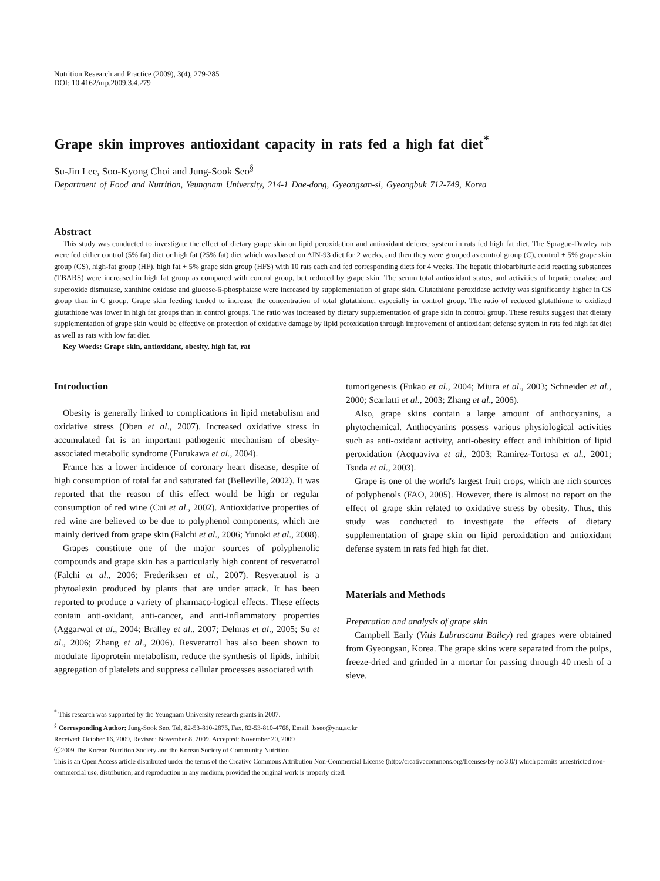Nutrition Research and Practice (2009), 3(4), 279-285
DOI: 10.4162/nrp.2009.3.4.279
Grape skin improves antioxidant capacity in rats fed a high fat diet<sup>*</sup>
Su-Jin Lee, Soo-Kyong Choi and Jung-Sook Seo<sup>§</sup>
Department of Food and Nutrition, Yeungnam University, 214-1 Dae-dong, Gyeongsan-si, Gyeongbuk 712-749, Korea
Abstract
This study was conducted to investigate the effect of dietary grape skin on lipid peroxidation and antioxidant defense system in rats fed high fat diet. The Sprague-Dawley rats were fed either control (5% fat) diet or high fat (25% fat) diet which was based on AIN-93 diet for 2 weeks, and then they were grouped as control group (C), control + 5% grape skin group (CS), high-fat group (HF), high fat + 5% grape skin group (HFS) with 10 rats each and fed corresponding diets for 4 weeks. The hepatic thiobarbituric acid reacting substances (TBARS) were increased in high fat group as compared with control group, but reduced by grape skin. The serum total antioxidant status, and activities of hepatic catalase and superoxide dismutase, xanthine oxidase and glucose-6-phosphatase were increased by supplementation of grape skin. Glutathione peroxidase activity was significantly higher in CS group than in C group. Grape skin feeding tended to increase the concentration of total glutathione, especially in control group. The ratio of reduced glutathione to oxidized glutathione was lower in high fat groups than in control groups. The ratio was increased by dietary supplementation of grape skin in control group. These results suggest that dietary supplementation of grape skin would be effective on protection of oxidative damage by lipid peroxidation through improvement of antioxidant defense system in rats fed high fat diet as well as rats with low fat diet.
Key Words: Grape skin, antioxidant, obesity, high fat, rat
Introduction
Obesity is generally linked to complications in lipid metabolism and oxidative stress (Oben et al., 2007). Increased oxidative stress in accumulated fat is an important pathogenic mechanism of obesity-associated metabolic syndrome (Furukawa et al., 2004).
France has a lower incidence of coronary heart disease, despite of high consumption of total fat and saturated fat (Belleville, 2002). It was reported that the reason of this effect would be high or regular consumption of red wine (Cui et al., 2002). Antioxidative properties of red wine are believed to be due to polyphenol components, which are mainly derived from grape skin (Falchi et al., 2006; Yunoki et al., 2008).
Grapes constitute one of the major sources of polyphenolic compounds and grape skin has a particularly high content of resveratrol (Falchi et al., 2006; Frederiksen et al., 2007). Resveratrol is a phytoalexin produced by plants that are under attack. It has been reported to produce a variety of pharmaco-logical effects. These effects contain anti-oxidant, anti-cancer, and anti-inflammatory properties (Aggarwal et al., 2004; Bralley et al., 2007; Delmas et al., 2005; Su et al., 2006; Zhang et al., 2006). Resveratrol has also been shown to modulate lipoprotein metabolism, reduce the synthesis of lipids, inhibit aggregation of platelets and suppress cellular processes associated with
tumorigenesis (Fukao et al., 2004; Miura et al., 2003; Schneider et al., 2000; Scarlatti et al., 2003; Zhang et al., 2006).
Also, grape skins contain a large amount of anthocyanins, a phytochemical. Anthocyanins possess various physiological activities such as anti-oxidant activity, anti-obesity effect and inhibition of lipid peroxidation (Acquaviva et al., 2003; Ramirez-Tortosa et al., 2001; Tsuda et al., 2003).
Grape is one of the world's largest fruit crops, which are rich sources of polyphenols (FAO, 2005). However, there is almost no report on the effect of grape skin related to oxidative stress by obesity. Thus, this study was conducted to investigate the effects of dietary supplementation of grape skin on lipid peroxidation and antioxidant defense system in rats fed high fat diet.
Materials and Methods
Preparation and analysis of grape skin
Campbell Early (Vitis Labruscana Bailey) red grapes were obtained from Gyeongsan, Korea. The grape skins were separated from the pulps, freeze-dried and grinded in a mortar for passing through 40 mesh of a sieve.
<sup>*</sup> This research was supported by the Yeungnam University research grants in 2007.
<sup>§</sup> Corresponding Author: Jung-Sook Seo, Tel. 82-53-810-2875, Fax. 82-53-810-4768, Email. Jsseo@ynu.ac.kr
Received: October 16, 2009, Revised: November 8, 2009, Accepted: November 20, 2009
ⓒ2009 The Korean Nutrition Society and the Korean Society of Community Nutrition
This is an Open Access article distributed under the terms of the Creative Commons Attribution Non-Commercial License (http://creativecommons.org/licenses/by-nc/3.0/) which permits unrestricted non-commercial use, distribution, and reproduction in any medium, provided the original work is properly cited.